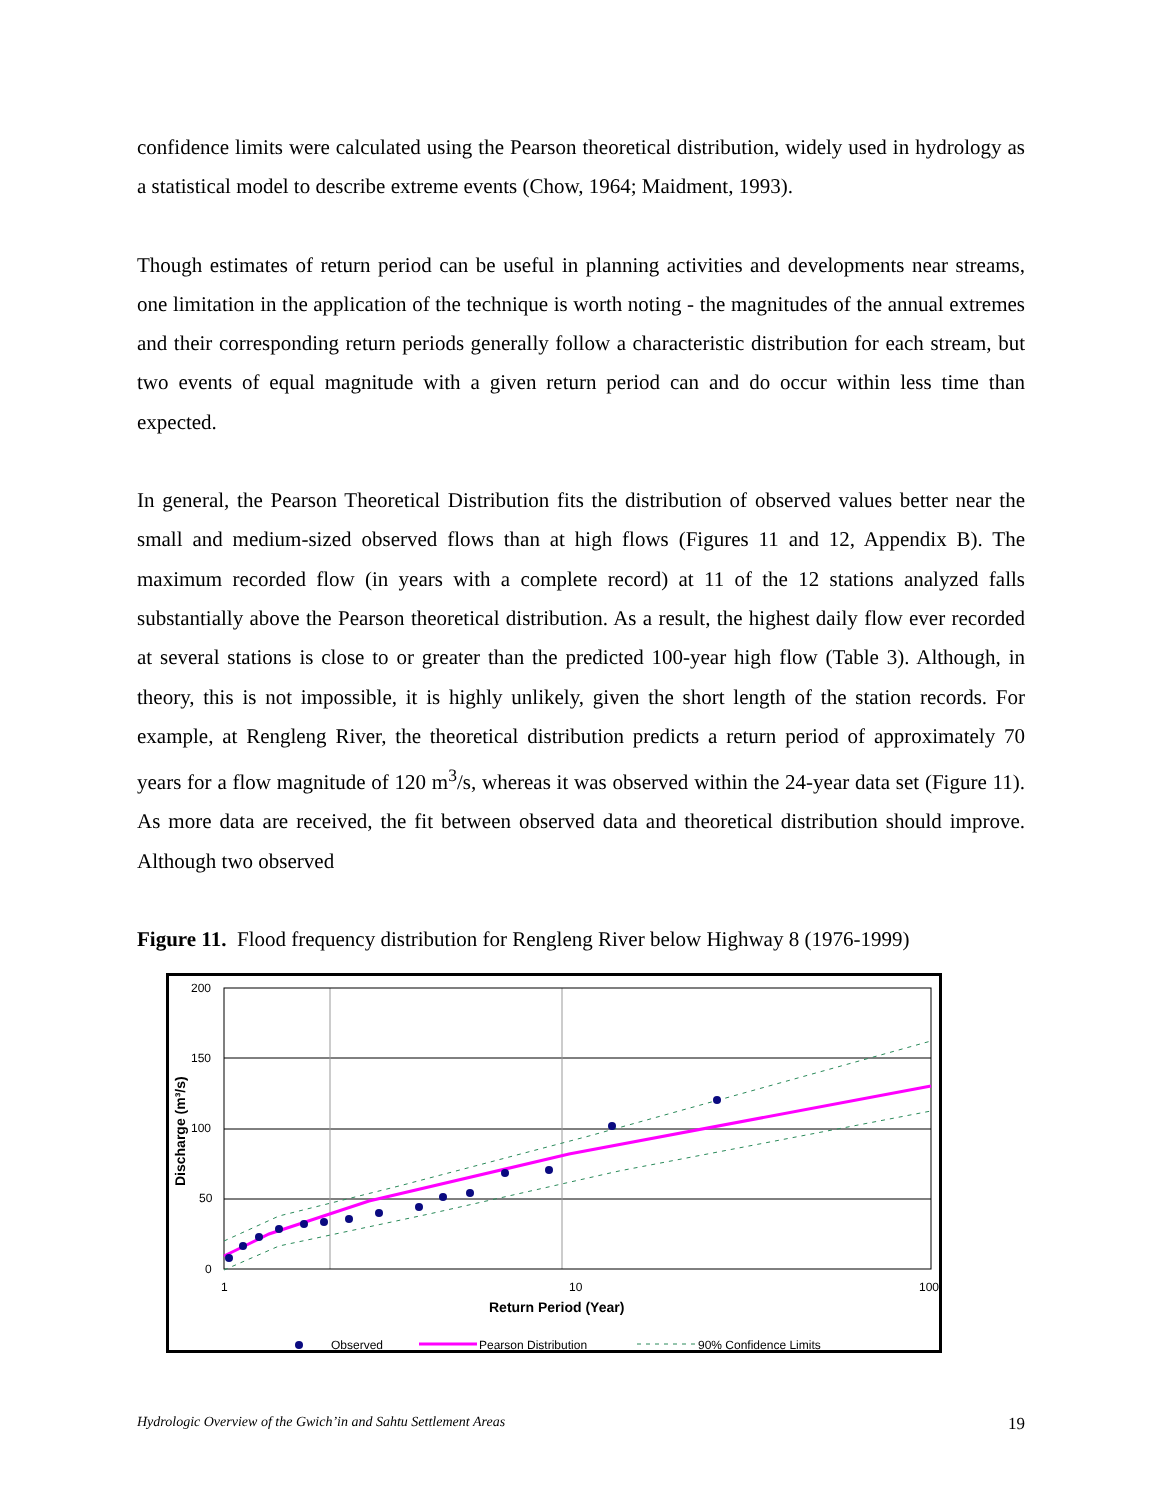confidence limits were calculated using the Pearson theoretical distribution, widely used in hydrology as a statistical model to describe extreme events (Chow, 1964; Maidment, 1993).
Though estimates of return period can be useful in planning activities and developments near streams, one limitation in the application of the technique is worth noting - the magnitudes of the annual extremes and their corresponding return periods generally follow a characteristic distribution for each stream, but two events of equal magnitude with a given return period can and do occur within less time than expected.
In general, the Pearson Theoretical Distribution fits the distribution of observed values better near the small and medium-sized observed flows than at high flows (Figures 11 and 12, Appendix B). The maximum recorded flow (in years with a complete record) at 11 of the 12 stations analyzed falls substantially above the Pearson theoretical distribution. As a result, the highest daily flow ever recorded at several stations is close to or greater than the predicted 100-year high flow (Table 3). Although, in theory, this is not impossible, it is highly unlikely, given the short length of the station records. For example, at Rengleng River, the theoretical distribution predicts a return period of approximately 70 years for a flow magnitude of 120 m<sup>3</sup>/s, whereas it was observed within the 24-year data set (Figure 11). As more data are received, the fit between observed data and theoretical distribution should improve. Although two observed
Figure 11. Flood frequency distribution for Rengleng River below Highway 8 (1976-1999)
200
150
100
50
0
1
10
100
Return Period (Year)
Discharge (m³/s)
Observed
Pearson Distribution
90% Confidence Limits
Hydrologic Overview of the Gwich’in and Sahtu Settlement Areas 19